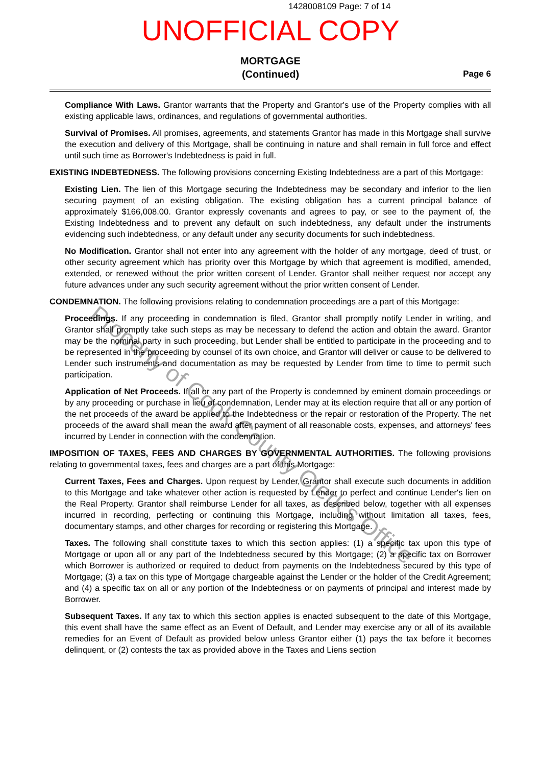Property of Cook County Clerk's Office
1428008109 Page: 7 of 14
UNOFFICIAL COPY
MORTGAGE
(Continued)
Page 6
Compliance With Laws. Grantor warrants that the Property and Grantor's use of the Property complies with all existing applicable laws, ordinances, and regulations of governmental authorities.
Survival of Promises. All promises, agreements, and statements Grantor has made in this Mortgage shall survive the execution and delivery of this Mortgage, shall be continuing in nature and shall remain in full force and effect until such time as Borrower's Indebtedness is paid in full.
EXISTING INDEBTEDNESS. The following provisions concerning Existing Indebtedness are a part of this Mortgage:
Existing Lien. The lien of this Mortgage securing the Indebtedness may be secondary and inferior to the lien securing payment of an existing obligation. The existing obligation has a current principal balance of approximately $166,008.00. Grantor expressly covenants and agrees to pay, or see to the payment of, the Existing Indebtedness and to prevent any default on such indebtedness, any default under the instruments evidencing such indebtedness, or any default under any security documents for such indebtedness.
No Modification. Grantor shall not enter into any agreement with the holder of any mortgage, deed of trust, or other security agreement which has priority over this Mortgage by which that agreement is modified, amended, extended, or renewed without the prior written consent of Lender. Grantor shall neither request nor accept any future advances under any such security agreement without the prior written consent of Lender.
CONDEMNATION. The following provisions relating to condemnation proceedings are a part of this Mortgage:
Proceedings. If any proceeding in condemnation is filed, Grantor shall promptly notify Lender in writing, and Grantor shall promptly take such steps as may be necessary to defend the action and obtain the award. Grantor may be the nominal party in such proceeding, but Lender shall be entitled to participate in the proceeding and to be represented in the proceeding by counsel of its own choice, and Grantor will deliver or cause to be delivered to Lender such instruments and documentation as may be requested by Lender from time to time to permit such participation.
Application of Net Proceeds. If all or any part of the Property is condemned by eminent domain proceedings or by any proceeding or purchase in lieu of condemnation, Lender may at its election require that all or any portion of the net proceeds of the award be applied to the Indebtedness or the repair or restoration of the Property. The net proceeds of the award shall mean the award after payment of all reasonable costs, expenses, and attorneys' fees incurred by Lender in connection with the condemnation.
IMPOSITION OF TAXES, FEES AND CHARGES BY GOVERNMENTAL AUTHORITIES. The following provisions relating to governmental taxes, fees and charges are a part of this Mortgage:
Current Taxes, Fees and Charges. Upon request by Lender, Grantor shall execute such documents in addition to this Mortgage and take whatever other action is requested by Lender to perfect and continue Lender's lien on the Real Property. Grantor shall reimburse Lender for all taxes, as described below, together with all expenses incurred in recording, perfecting or continuing this Mortgage, including without limitation all taxes, fees, documentary stamps, and other charges for recording or registering this Mortgage.
Taxes. The following shall constitute taxes to which this section applies: (1) a specific tax upon this type of Mortgage or upon all or any part of the Indebtedness secured by this Mortgage; (2) a specific tax on Borrower which Borrower is authorized or required to deduct from payments on the Indebtedness secured by this type of Mortgage; (3) a tax on this type of Mortgage chargeable against the Lender or the holder of the Credit Agreement; and (4) a specific tax on all or any portion of the Indebtedness or on payments of principal and interest made by Borrower.
Subsequent Taxes. If any tax to which this section applies is enacted subsequent to the date of this Mortgage, this event shall have the same effect as an Event of Default, and Lender may exercise any or all of its available remedies for an Event of Default as provided below unless Grantor either (1) pays the tax before it becomes delinquent, or (2) contests the tax as provided above in the Taxes and Liens section